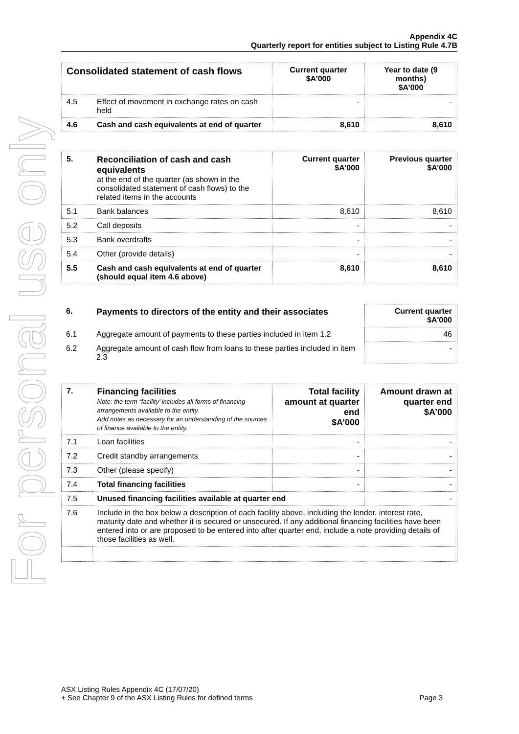For personal use only
Appendix 4C
Quarterly report for entities subject to Listing Rule 4.7B
| Consolidated statement of cash flows | | Current quarter $A’000 | Year to date (9 months) $A’000 |
| --- | --- | --- | --- |
| 4.5 | Effect of movement in exchange rates on cash held | - | - |
| 4.6 | Cash and cash equivalents at end of quarter | 8,610 | 8,610 |
| 5. | Reconciliation of cash and cash equivalents at the end of the quarter (as shown in the consolidated statement of cash flows) to the related items in the accounts | Current quarter $A’000 | Previous quarter $A’000 |
| 5.1 | Bank balances | 8,610 | 8,610 |
| 5.2 | Call deposits | - | - |
| 5.3 | Bank overdrafts | - | - |
| 5.4 | Other (provide details) | - | - |
| 5.5 | Cash and cash equivalents at end of quarter (should equal item 4.6 above) | 8,610 | 8,610 |
| 6. | Payments to directors of the entity and their associates | Current quarter $A'000 |
| 6.1 | Aggregate amount of payments to these parties included in item 1.2 | 46 |
| 6.2 | Aggregate amount of cash flow from loans to these parties included in item 2.3 | - |
| 7. | Financing facilities Note: the term “facility’ includes all forms of financing arrangements available to the entity. Add notes as necessary for an understanding of the sources of finance available to the entity. | Total facility amount at quarter end $A’000 | Amount drawn at quarter end $A’000 |
| 7.1 | Loan facilities | - | - |
| 7.2 | Credit standby arrangements | - | - |
| 7.3 | Other (please specify) | - | - |
| 7.4 | Total financing facilities | - | - |
| 7.5 | Unused financing facilities available at quarter end | | - |
| 7.6 | Include in the box below a description of each facility above, including the lender, interest rate, maturity date and whether it is secured or unsecured. If any additional financing facilities have been entered into or are proposed to be entered into after quarter end, include a note providing details of those facilities as well. | | |
ASX Listing Rules Appendix 4C (17/07/20)
+ See Chapter 9 of the ASX Listing Rules for defined terms Page 3